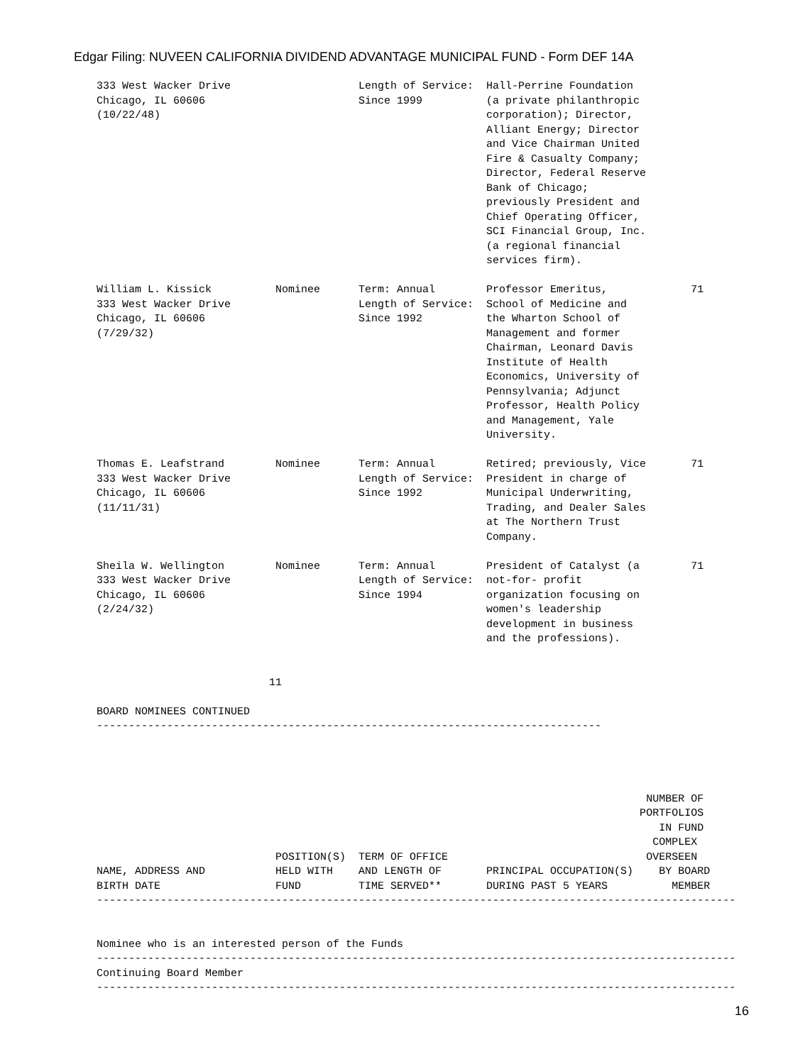Edgar Filing: NUVEEN CALIFORNIA DIVIDEND ADVANTAGE MUNICIPAL FUND - Form DEF 14A
333 West Wacker Drive                    Length of Service:  Hall-Perrine Foundation
Chicago, IL 60606                        Since 1999          (a private philanthropic
(10/22/48)                                                   corporation); Director,
                                                             Alliant Energy; Director
                                                             and Vice Chairman United
                                                             Fire & Casualty Company;
                                                             Director, Federal Reserve
                                                             Bank of Chicago;
                                                             previously President and
                                                             Chief Operating Officer,
                                                             SCI Financial Group, Inc.
                                                             (a regional financial
                                                             services firm).

William L. Kissick          Nominee      Term: Annual        Professor Emeritus,             71
333 West Wacker Drive                    Length of Service:  School of Medicine and
Chicago, IL 60606                        Since 1992          the Wharton School of
(7/29/32)                                                    Management and former
                                                             Chairman, Leonard Davis
                                                             Institute of Health
                                                             Economics, University of
                                                             Pennsylvania; Adjunct
                                                             Professor, Health Policy
                                                             and Management, Yale
                                                             University.

Thomas E. Leafstrand        Nominee      Term: Annual        Retired; previously, Vice       71
333 West Wacker Drive                    Length of Service:  President in charge of
Chicago, IL 60606                        Since 1992          Municipal Underwriting,
(11/11/31)                                                   Trading, and Dealer Sales
                                                             at The Northern Trust
                                                             Company.

Sheila W. Wellington        Nominee      Term: Annual        President of Catalyst (a        71
333 West Wacker Drive                    Length of Service:  not-for- profit
Chicago, IL 60606                        Since 1994          organization focusing on
(2/24/32)                                                    women's leadership
                                                             development in business
                                                             and the professions).


                           11

BOARD NOMINEES CONTINUED
-------------------------------------------------------------------------------




                                                                                      NUMBER OF
                                                                                     PORTFOLIOS
                                                                                        IN FUND
                                                                                       COMPLEX
                            POSITION(S)  TERM OF OFFICE                               OVERSEEN
NAME, ADDRESS AND           HELD WITH    AND LENGTH OF       PRINCIPAL OCCUPATION(S)    BY BOARD
BIRTH DATE                  FUND         TIME SERVED**       DURING PAST 5 YEARS          MEMBER
----------------------------------------------------------------------------------------------------


Nominee who is an interested person of the Funds
----------------------------------------------------------------------------------------------------
Continuing Board Member
----------------------------------------------------------------------------------------------------
16